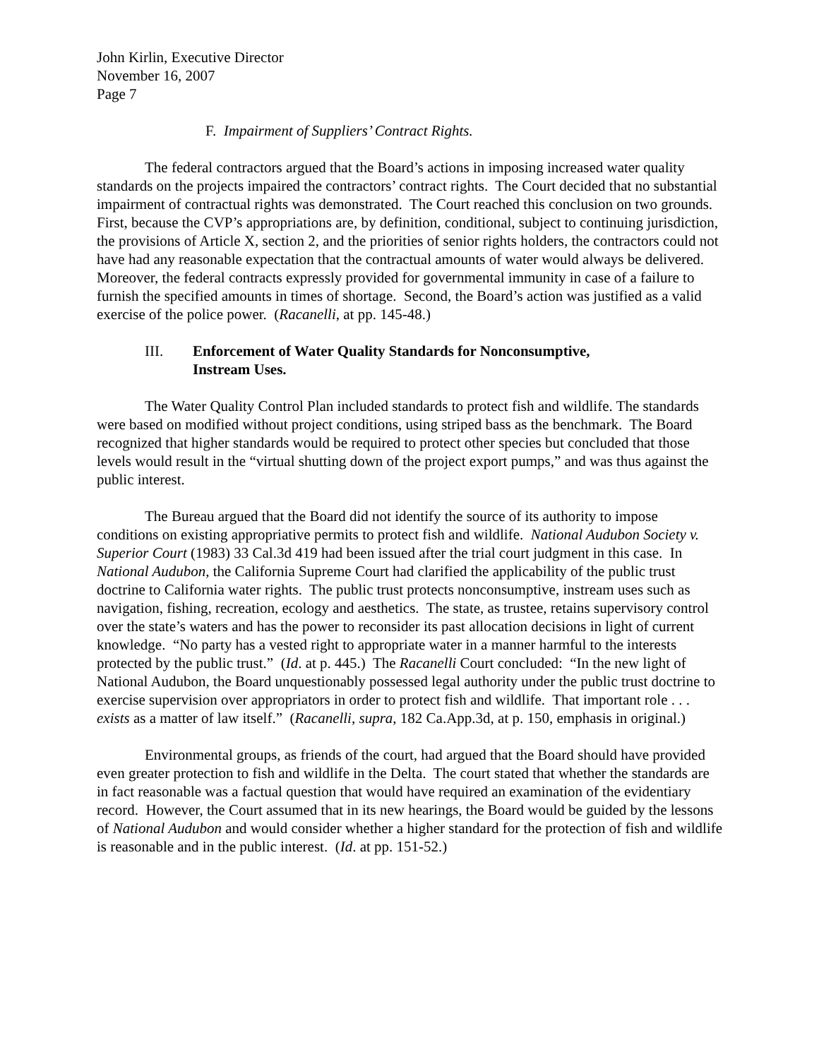John Kirlin, Executive Director
November 16, 2007
Page 7
F. Impairment of Suppliers’ Contract Rights.
The federal contractors argued that the Board’s actions in imposing increased water quality standards on the projects impaired the contractors’ contract rights. The Court decided that no substantial impairment of contractual rights was demonstrated. The Court reached this conclusion on two grounds. First, because the CVP’s appropriations are, by definition, conditional, subject to continuing jurisdiction, the provisions of Article X, section 2, and the priorities of senior rights holders, the contractors could not have had any reasonable expectation that the contractual amounts of water would always be delivered. Moreover, the federal contracts expressly provided for governmental immunity in case of a failure to furnish the specified amounts in times of shortage. Second, the Board’s action was justified as a valid exercise of the police power. (Racanelli, at pp. 145-48.)
III. Enforcement of Water Quality Standards for Nonconsumptive,
Instream Uses.
The Water Quality Control Plan included standards to protect fish and wildlife. The standards were based on modified without project conditions, using striped bass as the benchmark. The Board recognized that higher standards would be required to protect other species but concluded that those levels would result in the “virtual shutting down of the project export pumps,” and was thus against the public interest.
The Bureau argued that the Board did not identify the source of its authority to impose conditions on existing appropriative permits to protect fish and wildlife. National Audubon Society v. Superior Court (1983) 33 Cal.3d 419 had been issued after the trial court judgment in this case. In National Audubon, the California Supreme Court had clarified the applicability of the public trust doctrine to California water rights. The public trust protects nonconsumptive, instream uses such as navigation, fishing, recreation, ecology and aesthetics. The state, as trustee, retains supervisory control over the state’s waters and has the power to reconsider its past allocation decisions in light of current knowledge. “No party has a vested right to appropriate water in a manner harmful to the interests protected by the public trust.” (Id. at p. 445.) The Racanelli Court concluded: “In the new light of National Audubon, the Board unquestionably possessed legal authority under the public trust doctrine to exercise supervision over appropriators in order to protect fish and wildlife. That important role . . . exists as a matter of law itself.” (Racanelli, supra, 182 Ca.App.3d, at p. 150, emphasis in original.)
Environmental groups, as friends of the court, had argued that the Board should have provided even greater protection to fish and wildlife in the Delta. The court stated that whether the standards are in fact reasonable was a factual question that would have required an examination of the evidentiary record. However, the Court assumed that in its new hearings, the Board would be guided by the lessons of National Audubon and would consider whether a higher standard for the protection of fish and wildlife is reasonable and in the public interest. (Id. at pp. 151-52.)